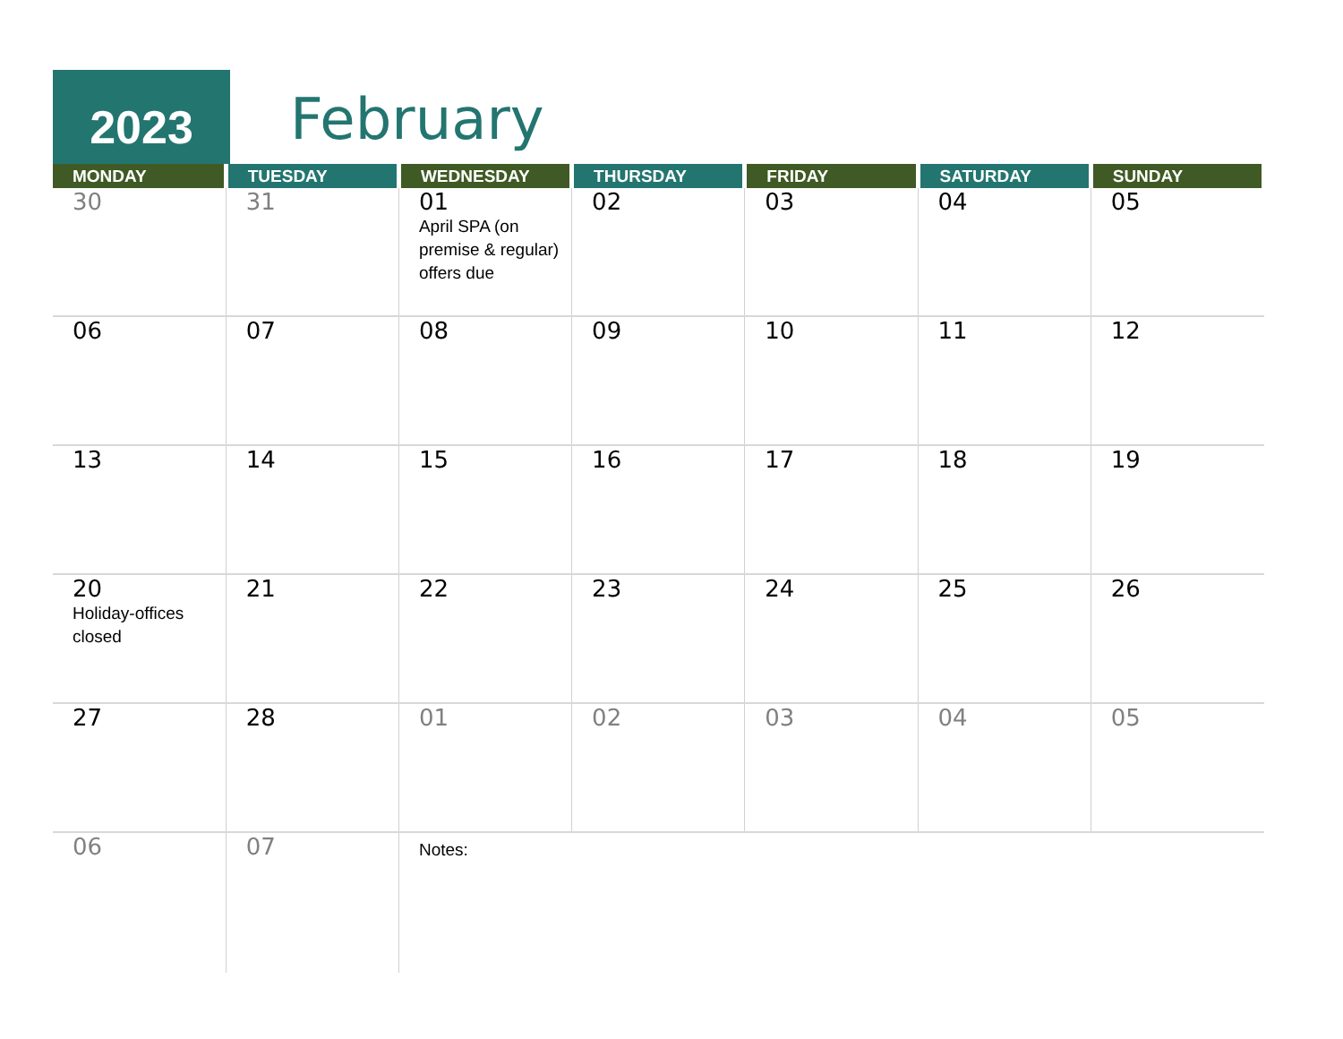2023 February
| MONDAY | TUESDAY | WEDNESDAY | THURSDAY | FRIDAY | SATURDAY | SUNDAY |
| --- | --- | --- | --- | --- | --- | --- |
| 30 | 31 | 01 April SPA (on premise & regular) offers due | 02 | 03 | 04 | 05 |
| 06 | 07 | 08 | 09 | 10 | 11 | 12 |
| 13 | 14 | 15 | 16 | 17 | 18 | 19 |
| 20 Holiday-offices closed | 21 | 22 | 23 | 24 | 25 | 26 |
| 27 | 28 | 01 | 02 | 03 | 04 | 05 |
| 06 | 07 | Notes: | | | | |